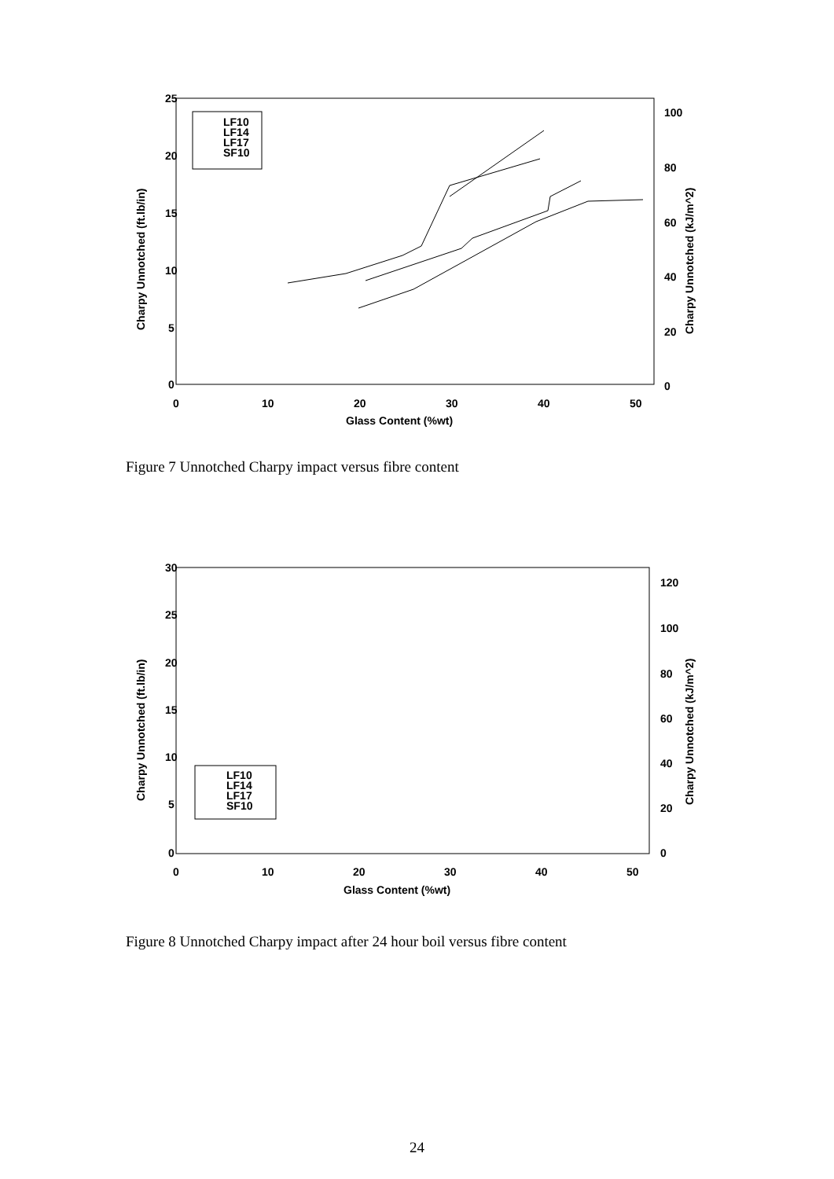25
20
15
10
5
0
100
80
60
40
20
0
0
10
20
30
40
50
Glass Content (%wt)
Charpy Unnotched (ft.lb/in)
Charpy Unnotched (kJ/m^2)
LF10
LF14
LF17
SF10
Figure 7 Unnotched Charpy impact versus fibre content
30
25
20
15
10
5
0
120
100
80
60
40
20
0
0
10
20
30
40
50
Glass Content (%wt)
Charpy Unnotched (ft.lb/in)
Charpy Unnotched (kJ/m^2)
LF10
LF14
LF17
SF10
Figure 8 Unnotched Charpy impact after 24 hour boil versus fibre content
24